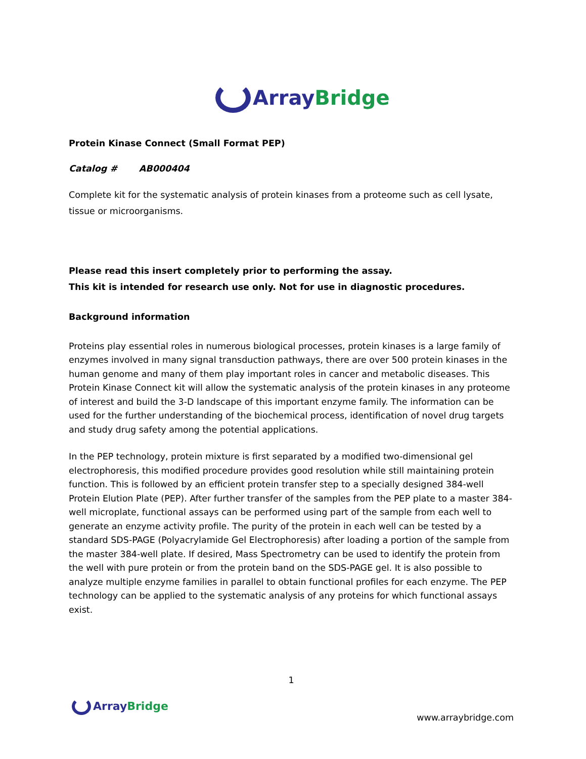Array Bridge
Protein Kinase Connect (Small Format PEP)
Catalog # AB000404
Complete kit for the systematic analysis of protein kinases from a proteome such as cell lysate, tissue or microorganisms.
Please read this insert completely prior to performing the assay.
This kit is intended for research use only. Not for use in diagnostic procedures.
Background information
Proteins play essential roles in numerous biological processes, protein kinases is a large family of enzymes involved in many signal transduction pathways, there are over 500 protein kinases in the human genome and many of them play important roles in cancer and metabolic diseases. This Protein Kinase Connect kit will allow the systematic analysis of the protein kinases in any proteome of interest and build the 3-D landscape of this important enzyme family. The information can be used for the further understanding of the biochemical process, identification of novel drug targets and study drug safety among the potential applications.
In the PEP technology, protein mixture is first separated by a modified two-dimensional gel electrophoresis, this modified procedure provides good resolution while still maintaining protein function. This is followed by an efficient protein transfer step to a specially designed 384-well Protein Elution Plate (PEP). After further transfer of the samples from the PEP plate to a master 384-well microplate, functional assays can be performed using part of the sample from each well to generate an enzyme activity profile. The purity of the protein in each well can be tested by a standard SDS-PAGE (Polyacrylamide Gel Electrophoresis) after loading a portion of the sample from the master 384-well plate. If desired, Mass Spectrometry can be used to identify the protein from the well with pure protein or from the protein band on the SDS-PAGE gel. It is also possible to analyze multiple enzyme families in parallel to obtain functional profiles for each enzyme. The PEP technology can be applied to the systematic analysis of any proteins for which functional assays exist.
1
Array Bridge
www.arraybridge.com